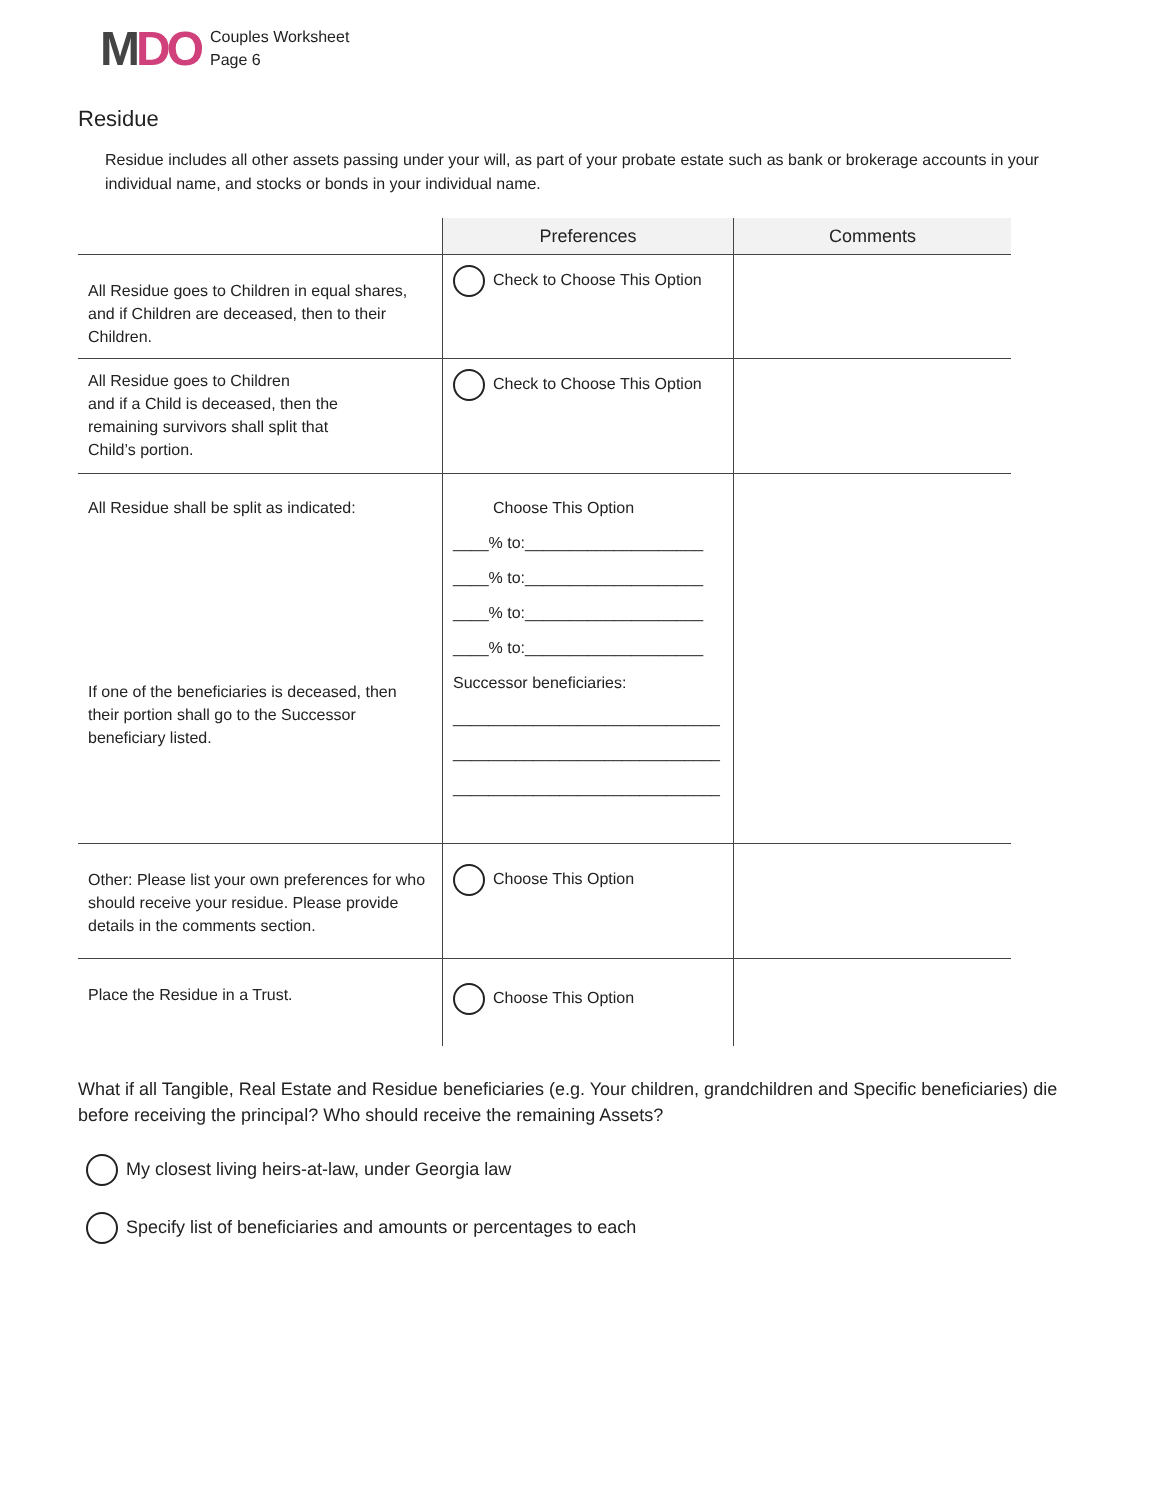MDO
Couples Worksheet
Page 6
Residue
Residue includes all other assets passing under your will, as part of your probate estate such as bank or brokerage accounts in your individual name, and stocks or bonds in your individual name.
| | Preferences | Comments |
| --- | --- | --- |
| All Residue goes to Children in equal shares, and if Children are deceased, then to their Children. | Check to Choose This Option | |
| All Residue goes to Children and if a Child is deceased, then the remaining survivors shall split that Child’s portion. | Check to Choose This Option | |
| All Residue shall be split as indicated: If one of the beneficiaries is deceased, then their portion shall go to the Successor beneficiary listed. | Choose This Option ____% to:____________________ ____% to:____________________ ____% to:____________________ ____% to:____________________ Successor beneficiaries: ______________________________ ______________________________ ______________________________ | |
| Other: Please list your own preferences for who should receive your residue. Please provide details in the comments section. | Choose This Option | |
| Place the Residue in a Trust. | Choose This Option | |
What if all Tangible, Real Estate and Residue beneficiaries (e.g. Your children, grandchildren and Specific beneficiaries) die before receiving the principal? Who should receive the remaining Assets?
My closest living heirs-at-law, under Georgia law
Specify list of beneficiaries and amounts or percentages to each